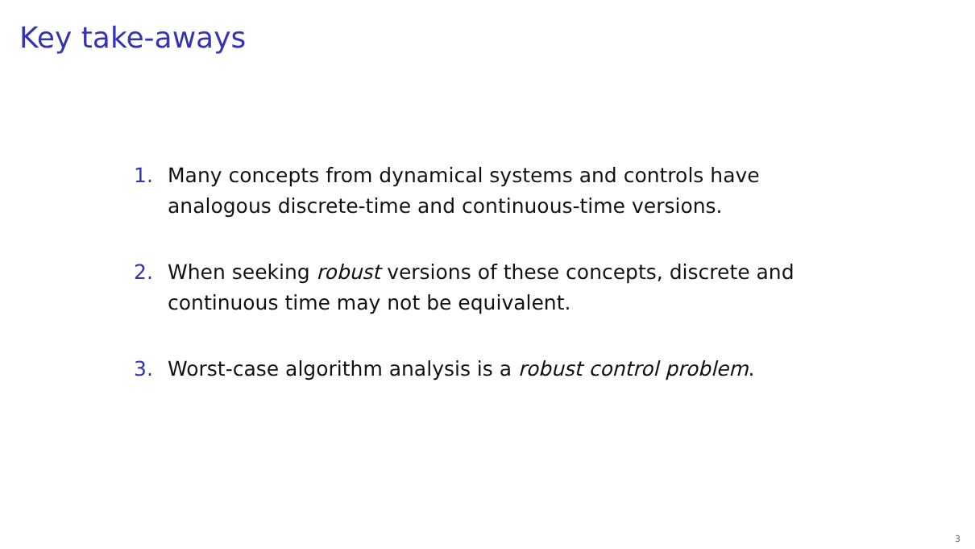Key take-aways
1. Many concepts from dynamical systems and controls have analogous discrete-time and continuous-time versions.
2. When seeking robust versions of these concepts, discrete and continuous time may not be equivalent.
3. Worst-case algorithm analysis is a robust control problem.
3